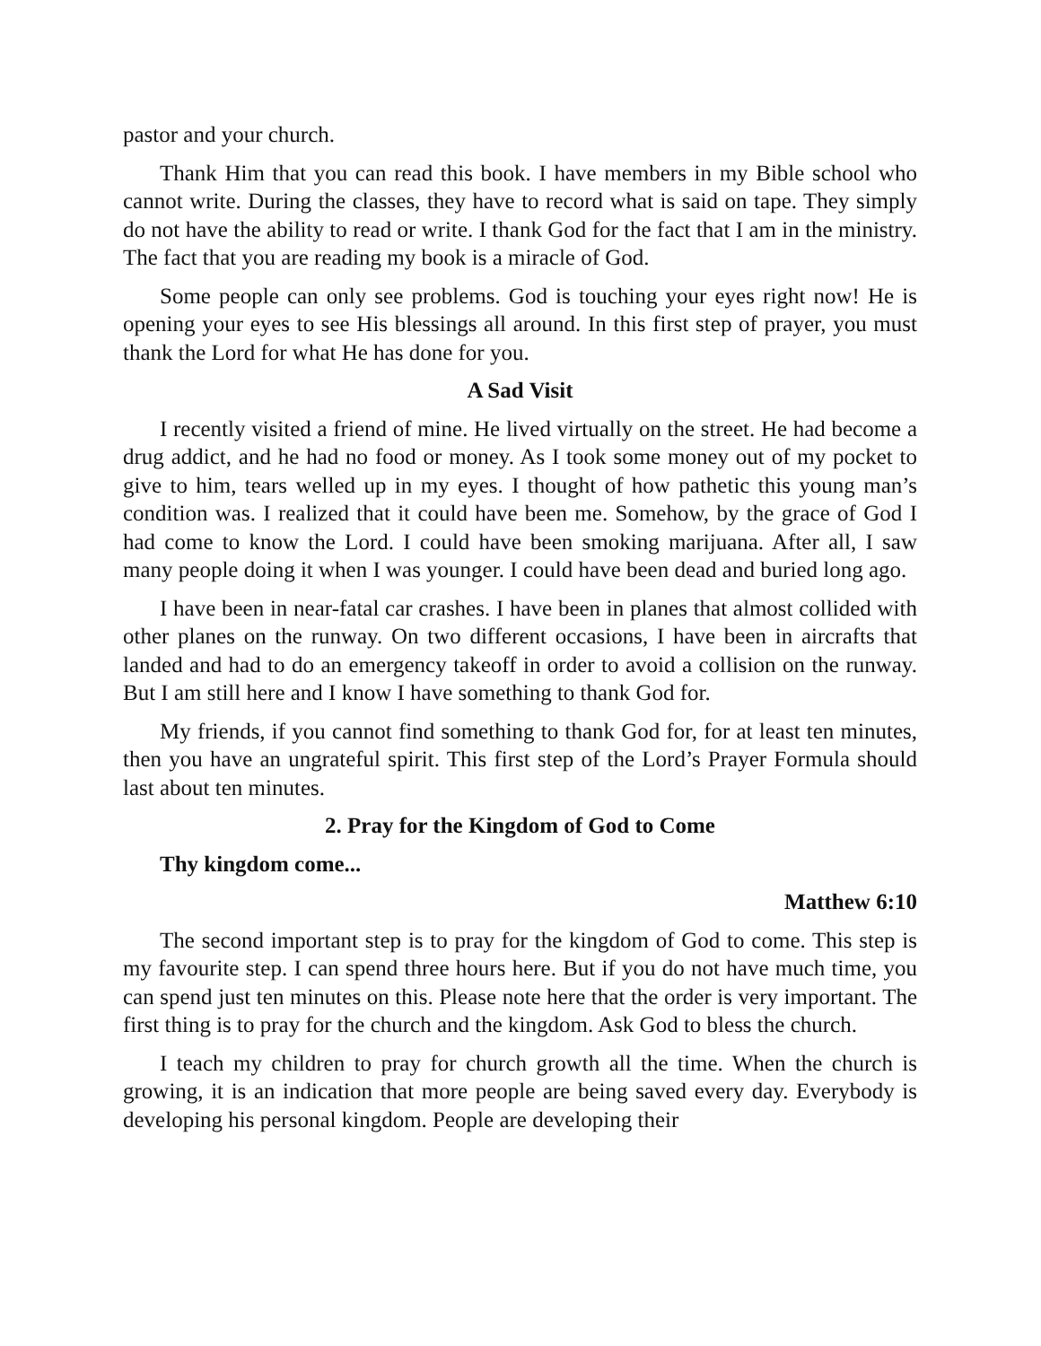pastor and your church.
Thank Him that you can read this book. I have members in my Bible school who cannot write. During the classes, they have to record what is said on tape. They simply do not have the ability to read or write. I thank God for the fact that I am in the ministry. The fact that you are reading my book is a miracle of God.
Some people can only see problems. God is touching your eyes right now! He is opening your eyes to see His blessings all around. In this first step of prayer, you must thank the Lord for what He has done for you.
A Sad Visit
I recently visited a friend of mine. He lived virtually on the street. He had become a drug addict, and he had no food or money. As I took some money out of my pocket to give to him, tears welled up in my eyes. I thought of how pathetic this young man’s condition was. I realized that it could have been me. Somehow, by the grace of God I had come to know the Lord. I could have been smoking marijuana. After all, I saw many people doing it when I was younger. I could have been dead and buried long ago.
I have been in near-fatal car crashes. I have been in planes that almost collided with other planes on the runway. On two different occasions, I have been in aircrafts that landed and had to do an emergency takeoff in order to avoid a collision on the runway. But I am still here and I know I have something to thank God for.
My friends, if you cannot find something to thank God for, for at least ten minutes, then you have an ungrateful spirit. This first step of the Lord’s Prayer Formula should last about ten minutes.
2. Pray for the Kingdom of God to Come
Thy kingdom come...
Matthew 6:10
The second important step is to pray for the kingdom of God to come. This step is my favourite step. I can spend three hours here. But if you do not have much time, you can spend just ten minutes on this. Please note here that the order is very important. The first thing is to pray for the church and the kingdom. Ask God to bless the church.
I teach my children to pray for church growth all the time. When the church is growing, it is an indication that more people are being saved every day. Everybody is developing his personal kingdom. People are developing their